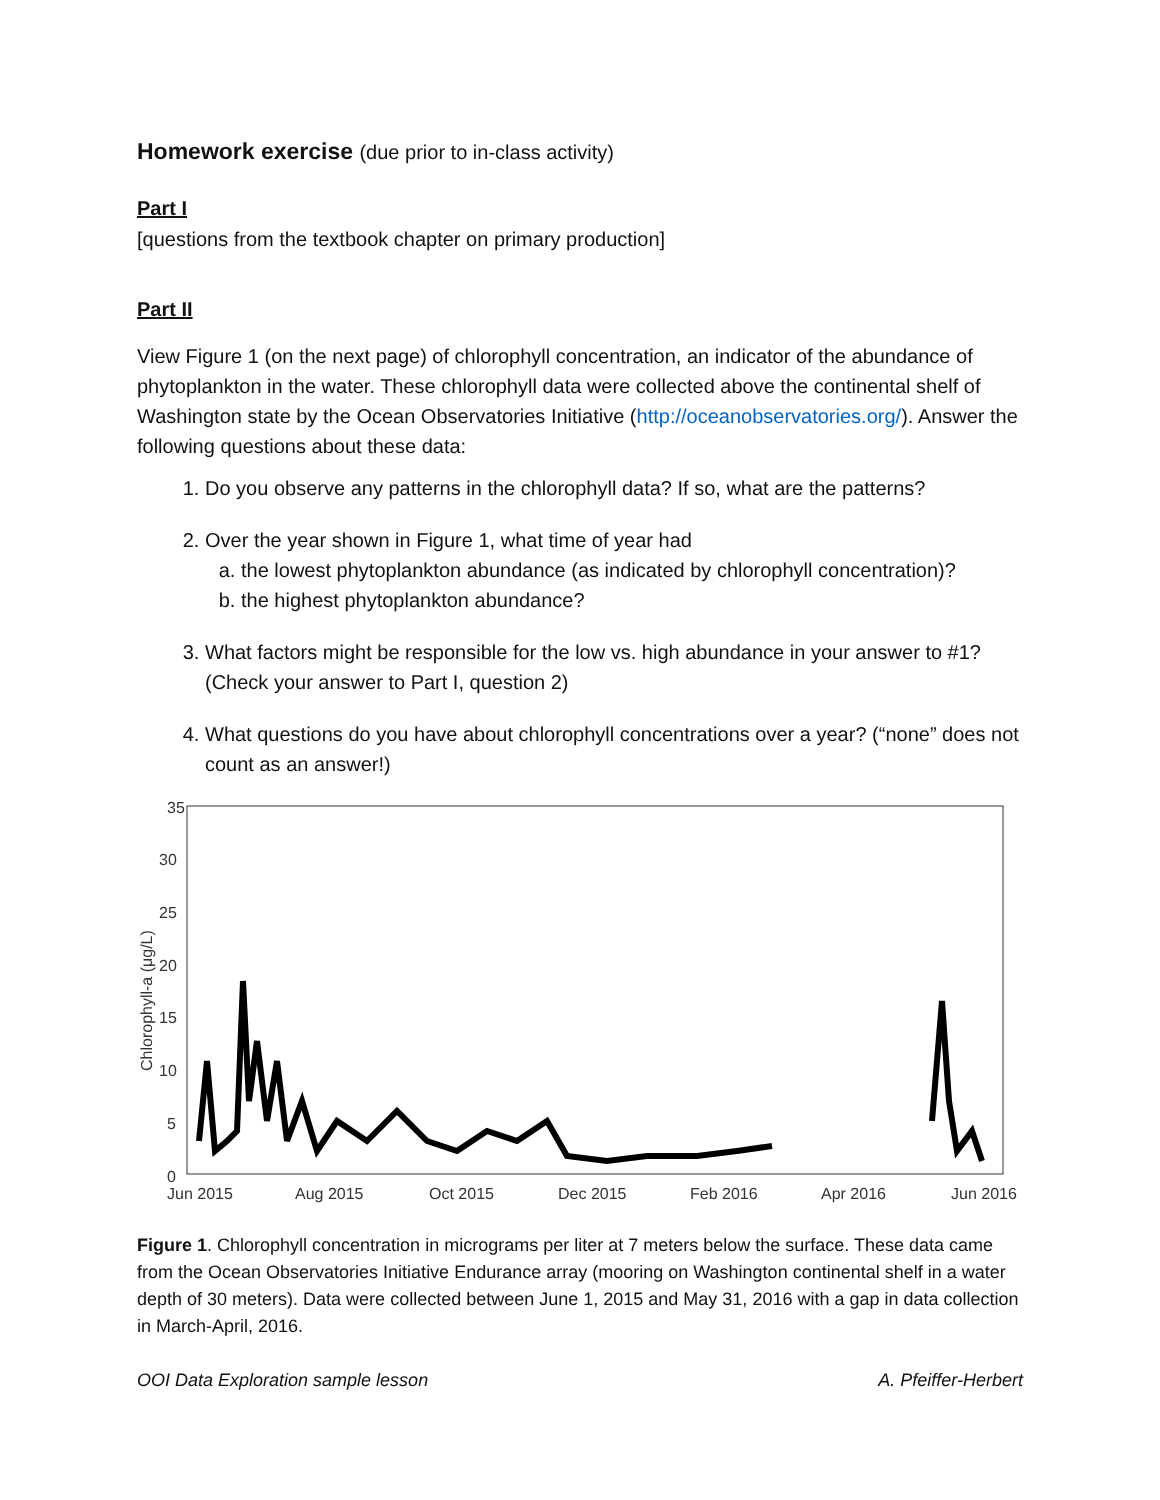Homework exercise (due prior to in-class activity)
Part I
[questions from the textbook chapter on primary production]
Part II
View Figure 1 (on the next page) of chlorophyll concentration, an indicator of the abundance of phytoplankton in the water. These chlorophyll data were collected above the continental shelf of Washington state by the Ocean Observatories Initiative (http://oceanobservatories.org/). Answer the following questions about these data:
1. Do you observe any patterns in the chlorophyll data? If so, what are the patterns?
2. Over the year shown in Figure 1, what time of year had
a. the lowest phytoplankton abundance (as indicated by chlorophyll concentration)?
b. the highest phytoplankton abundance?
3. What factors might be responsible for the low vs. high abundance in your answer to #1? (Check your answer to Part I, question 2)
4. What questions do you have about chlorophyll concentrations over a year? (“none” does not count as an answer!)
35
30
25
20
15
10
5
0
Chlorophyll-a (μg/L)
Jun 2015
Aug 2015
Oct 2015
Dec 2015
Feb 2016
Apr 2016
Jun 2016
Figure 1. Chlorophyll concentration in micrograms per liter at 7 meters below the surface. These data came from the Ocean Observatories Initiative Endurance array (mooring on Washington continental shelf in a water depth of 30 meters). Data were collected between June 1, 2015 and May 31, 2016 with a gap in data collection in March-April, 2016.
OOI Data Exploration sample lesson A. Pfeiffer-Herbert